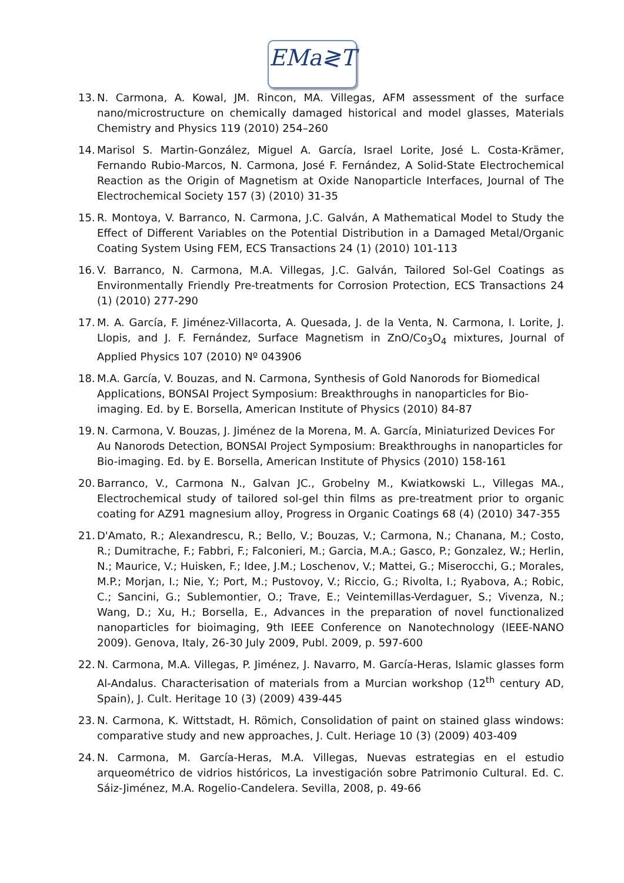EMa≷T
13. N. Carmona, A. Kowal, JM. Rincon, MA. Villegas, AFM assessment of the surface nano/microstructure on chemically damaged historical and model glasses, Materials Chemistry and Physics 119 (2010) 254–260
14. Marisol S. Martin-González, Miguel A. García, Israel Lorite, José L. Costa-Krämer, Fernando Rubio-Marcos, N. Carmona, José F. Fernández, A Solid-State Electrochemical Reaction as the Origin of Magnetism at Oxide Nanoparticle Interfaces, Journal of The Electrochemical Society 157 (3) (2010) 31-35
15. R. Montoya, V. Barranco, N. Carmona, J.C. Galván, A Mathematical Model to Study the Effect of Different Variables on the Potential Distribution in a Damaged Metal/Organic Coating System Using FEM, ECS Transactions 24 (1) (2010) 101-113
16. V. Barranco, N. Carmona, M.A. Villegas, J.C. Galván, Tailored Sol-Gel Coatings as Environmentally Friendly Pre-treatments for Corrosion Protection, ECS Transactions 24 (1) (2010) 277-290
17. M. A. García, F. Jiménez-Villacorta, A. Quesada, J. de la Venta, N. Carmona, I. Lorite, J. Llopis, and J. F. Fernández, Surface Magnetism in ZnO/Co<sub>3</sub>O<sub>4</sub> mixtures, Journal of Applied Physics 107 (2010) Nº 043906
18. M.A. García, V. Bouzas, and N. Carmona, Synthesis of Gold Nanorods for Biomedical Applications, BONSAI Project Symposium: Breakthroughs in nanoparticles for Bio-imaging. Ed. by E. Borsella, American Institute of Physics (2010) 84-87
19. N. Carmona, V. Bouzas, J. Jiménez de la Morena, M. A. García, Miniaturized Devices For Au Nanorods Detection, BONSAI Project Symposium: Breakthroughs in nanoparticles for Bio-imaging. Ed. by E. Borsella, American Institute of Physics (2010) 158-161
20. Barranco, V., Carmona N., Galvan JC., Grobelny M., Kwiatkowski L., Villegas MA., Electrochemical study of tailored sol-gel thin films as pre-treatment prior to organic coating for AZ91 magnesium alloy, Progress in Organic Coatings 68 (4) (2010) 347-355
21. D'Amato, R.; Alexandrescu, R.; Bello, V.; Bouzas, V.; Carmona, N.; Chanana, M.; Costo, R.; Dumitrache, F.; Fabbri, F.; Falconieri, M.; Garcia, M.A.; Gasco, P.; Gonzalez, W.; Herlin, N.; Maurice, V.; Huisken, F.; Idee, J.M.; Loschenov, V.; Mattei, G.; Miserocchi, G.; Morales, M.P.; Morjan, I.; Nie, Y.; Port, M.; Pustovoy, V.; Riccio, G.; Rivolta, I.; Ryabova, A.; Robic, C.; Sancini, G.; Sublemontier, O.; Trave, E.; Veintemillas-Verdaguer, S.; Vivenza, N.; Wang, D.; Xu, H.; Borsella, E., Advances in the preparation of novel functionalized nanoparticles for bioimaging, 9th IEEE Conference on Nanotechnology (IEEE-NANO 2009). Genova, Italy, 26-30 July 2009, Publ. 2009, p. 597-600
22. N. Carmona, M.A. Villegas, P. Jiménez, J. Navarro, M. García-Heras, Islamic glasses form Al-Andalus. Characterisation of materials from a Murcian workshop (12<sup>th</sup> century AD, Spain), J. Cult. Heritage 10 (3) (2009) 439-445
23. N. Carmona, K. Wittstadt, H. Römich, Consolidation of paint on stained glass windows: comparative study and new approaches, J. Cult. Heriage 10 (3) (2009) 403-409
24. N. Carmona, M. García-Heras, M.A. Villegas, Nuevas estrategias en el estudio arqueométrico de vidrios históricos, La investigación sobre Patrimonio Cultural. Ed. C. Sáiz-Jiménez, M.A. Rogelio-Candelera. Sevilla, 2008, p. 49-66